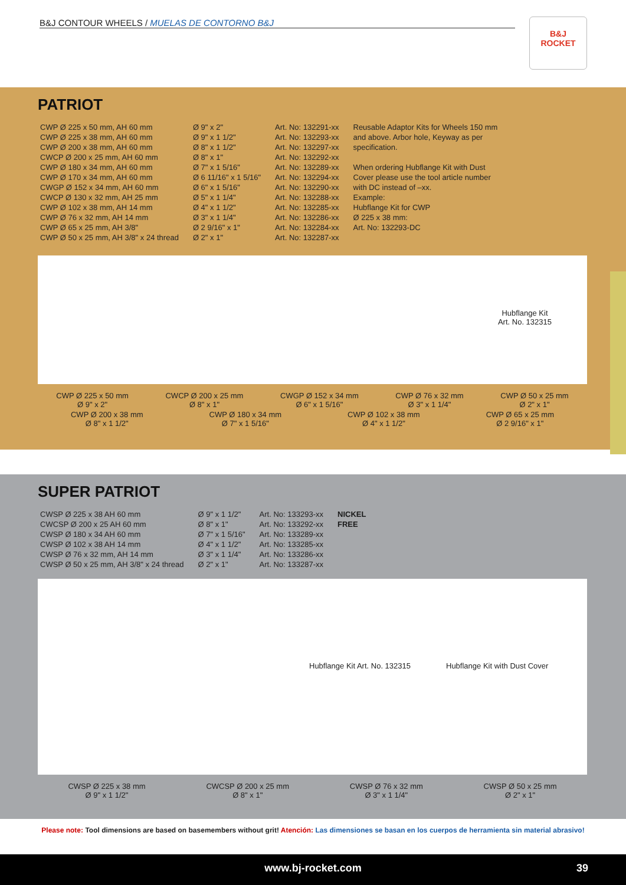B&J CONTOUR WHEELS / MUELAS DE CONTORNO B&J
B&J
ROCKET
PATRIOT
| CWP Ø 225 x 50 mm, AH 60 mm CWP Ø 225 x 38 mm, AH 60 mm CWP Ø 200 x 38 mm, AH 60 mm CWCP Ø 200 x 25 mm, AH 60 mm CWP Ø 180 x 34 mm, AH 60 mm CWP Ø 170 x 34 mm, AH 60 mm CWGP Ø 152 x 34 mm, AH 60 mm CWCP Ø 130 x 32 mm, AH 25 mm CWP Ø 102 x 38 mm, AH 14 mm CWP Ø 76 x 32 mm, AH 14 mm CWP Ø 65 x 25 mm, AH 3/8" CWP Ø 50 x 25 mm, AH 3/8" x 24 thread | Ø 9" x 2" Ø 9" x 1 1/2" Ø 8" x 1 1/2" Ø 8" x 1" Ø 7" x 1 5/16" Ø 6 11/16" x 1 5/16" Ø 6" x 1 5/16" Ø 5" x 1 1/4" Ø 4" x 1 1/2" Ø 3" x 1 1/4" Ø 2 9/16" x 1" Ø 2" x 1" | Art. No: 132291-xx Art. No: 132293-xx Art. No: 132297-xx Art. No: 132292-xx Art. No: 132289-xx Art. No: 132294-xx Art. No: 132290-xx Art. No: 132288-xx Art. No: 132285-xx Art. No: 132286-xx Art. No: 132284-xx Art. No: 132287-xx | Reusable Adaptor Kits for Wheels 150 mm and above. Arbor hole, Keyway as per specification. When ordering Hubflange Kit with Dust Cover please use the tool article number with DC instead of –xx. Example: Hubflange Kit for CWP Ø 225 x 38 mm: Art. No: 132293-DC |
Hubflange Kit
Art. No. 132315
CWP Ø 225 x 50 mm
Ø 9" x 2"
CWCP Ø 200 x 25 mm
Ø 8" x 1"
CWGP Ø 152 x 34 mm
Ø 6" x 1 5/16"
CWP Ø 76 x 32 mm
Ø 3" x 1 1/4"
CWP Ø 50 x 25 mm
Ø 2" x 1"
CWP Ø 200 x 38 mm
Ø 8" x 1 1/2"
CWP Ø 180 x 34 mm
Ø 7" x 1 5/16"
CWP Ø 102 x 38 mm
Ø 4" x 1 1/2"
CWP Ø 65 x 25 mm
Ø 2 9/16" x 1"
SUPER PATRIOT
| CWSP Ø 225 x 38 AH 60 mm CWCSP Ø 200 x 25 AH 60 mm CWSP Ø 180 x 34 AH 60 mm CWSP Ø 102 x 38 AH 14 mm CWSP Ø 76 x 32 mm, AH 14 mm CWSP Ø 50 x 25 mm, AH 3/8" x 24 thread | Ø 9" x 1 1/2" Ø 8" x 1" Ø 7" x 1 5/16" Ø 4" x 1 1/2" Ø 3" x 1 1/4" Ø 2" x 1" | Art. No: 133293-xx Art. No: 133292-xx Art. No: 133289-xx Art. No: 133285-xx Art. No: 133286-xx Art. No: 133287-xx | NICKEL FREE |
Hubflange Kit Art. No. 132315 Hubflange Kit with Dust Cover
CWSP Ø 225 x 38 mm
Ø 9" x 1 1/2"
CWCSP Ø 200 x 25 mm
Ø 8" x 1"
CWSP Ø 76 x 32 mm
Ø 3" x 1 1/4"
CWSP Ø 50 x 25 mm
Ø 2" x 1"
Please note: Tool dimensions are based on basemembers without grit! Atención: Las dimensiones se basan en los cuerpos de herramienta sin material abrasivo!
www.bj-rocket.com 39